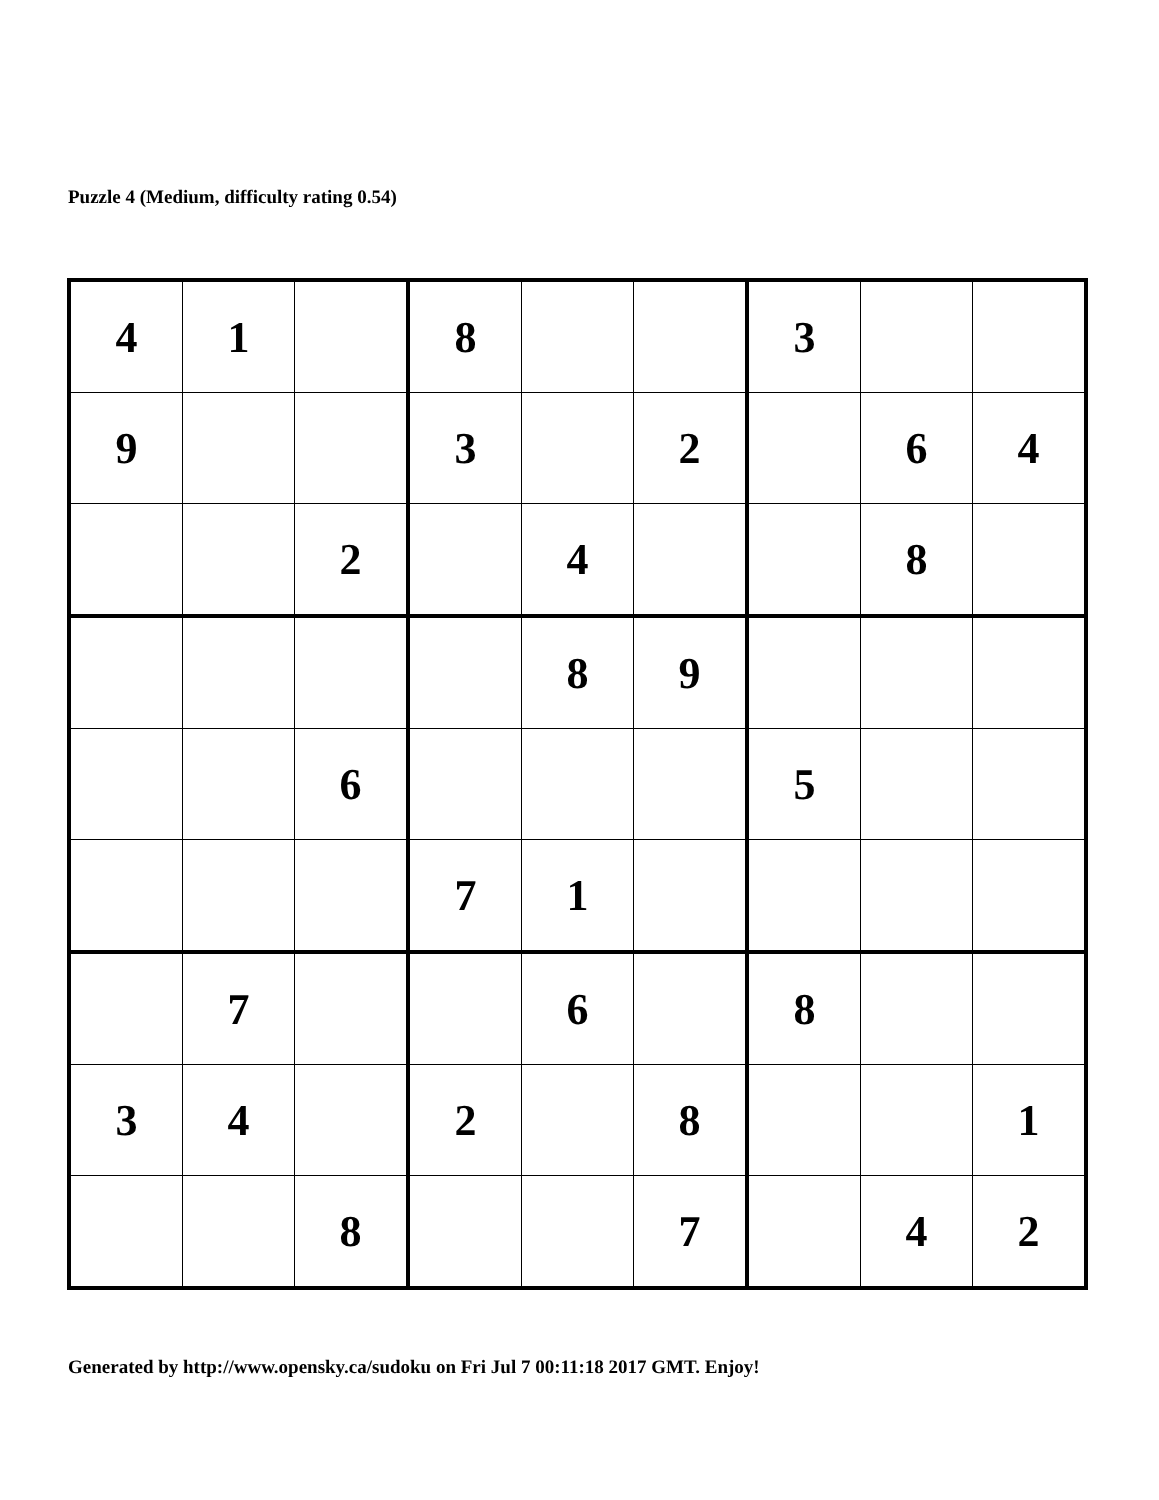Puzzle 4 (Medium, difficulty rating 0.54)
| 4 | 1 | | 8 | | | 3 | | |
| 9 | | | 3 | | 2 | | 6 | 4 |
| | | 2 | | 4 | | | 8 | |
| | | | | 8 | 9 | | | |
| | | 6 | | | | 5 | | |
| | | | 7 | 1 | | | | |
| | 7 | | | 6 | | 8 | | |
| 3 | 4 | | 2 | | 8 | | | 1 |
| | | 8 | | | 7 | | 4 | 2 |
Generated by http://www.opensky.ca/sudoku on Fri Jul 7 00:11:18 2017 GMT. Enjoy!